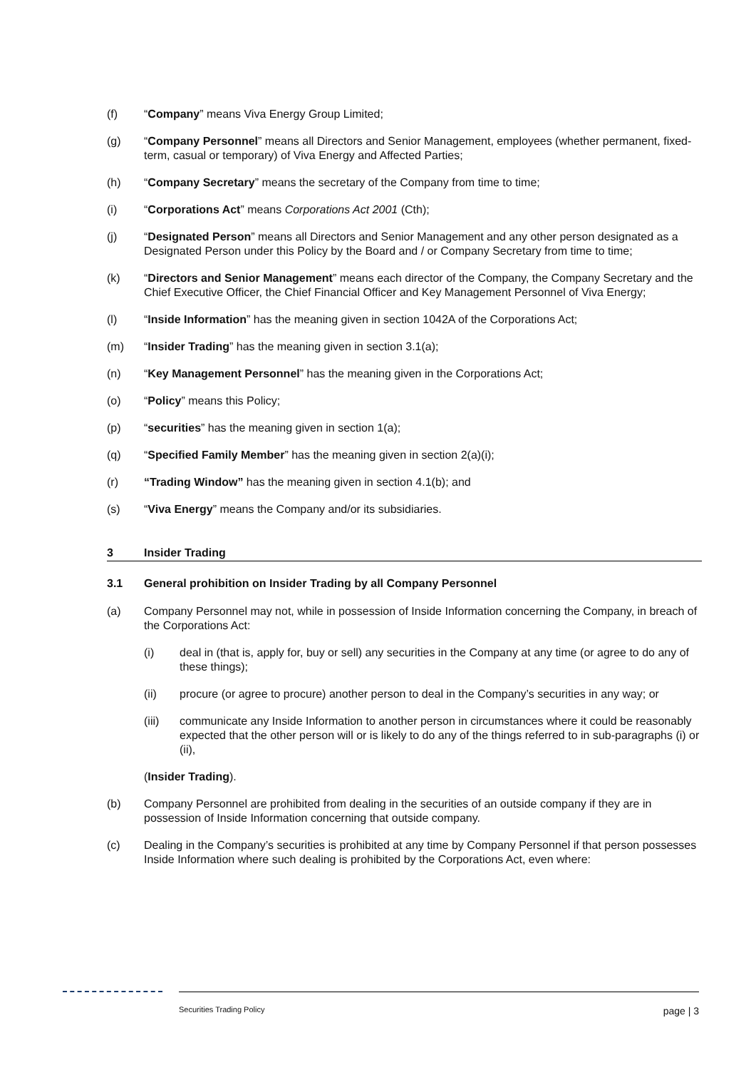(f) “Company” means Viva Energy Group Limited;
(g) “Company Personnel” means all Directors and Senior Management, employees (whether permanent, fixed-term, casual or temporary) of Viva Energy and Affected Parties;
(h) “Company Secretary” means the secretary of the Company from time to time;
(i) “Corporations Act” means Corporations Act 2001 (Cth);
(j) “Designated Person” means all Directors and Senior Management and any other person designated as a Designated Person under this Policy by the Board and / or Company Secretary from time to time;
(k) “Directors and Senior Management” means each director of the Company, the Company Secretary and the Chief Executive Officer, the Chief Financial Officer and Key Management Personnel of Viva Energy;
(l) “Inside Information” has the meaning given in section 1042A of the Corporations Act;
(m) “Insider Trading” has the meaning given in section 3.1(a);
(n) “Key Management Personnel” has the meaning given in the Corporations Act;
(o) “Policy” means this Policy;
(p) “securities” has the meaning given in section 1(a);
(q) “Specified Family Member” has the meaning given in section 2(a)(i);
(r) “Trading Window” has the meaning given in section 4.1(b); and
(s) “Viva Energy” means the Company and/or its subsidiaries.
3 Insider Trading
3.1 General prohibition on Insider Trading by all Company Personnel
(a) Company Personnel may not, while in possession of Inside Information concerning the Company, in breach of the Corporations Act:
(i) deal in (that is, apply for, buy or sell) any securities in the Company at any time (or agree to do any of these things);
(ii) procure (or agree to procure) another person to deal in the Company’s securities in any way; or
(iii) communicate any Inside Information to another person in circumstances where it could be reasonably expected that the other person will or is likely to do any of the things referred to in sub-paragraphs (i) or (ii),
(Insider Trading).
(b) Company Personnel are prohibited from dealing in the securities of an outside company if they are in possession of Inside Information concerning that outside company.
(c) Dealing in the Company’s securities is prohibited at any time by Company Personnel if that person possesses Inside Information where such dealing is prohibited by the Corporations Act, even where:
Securities Trading Policy page | 3